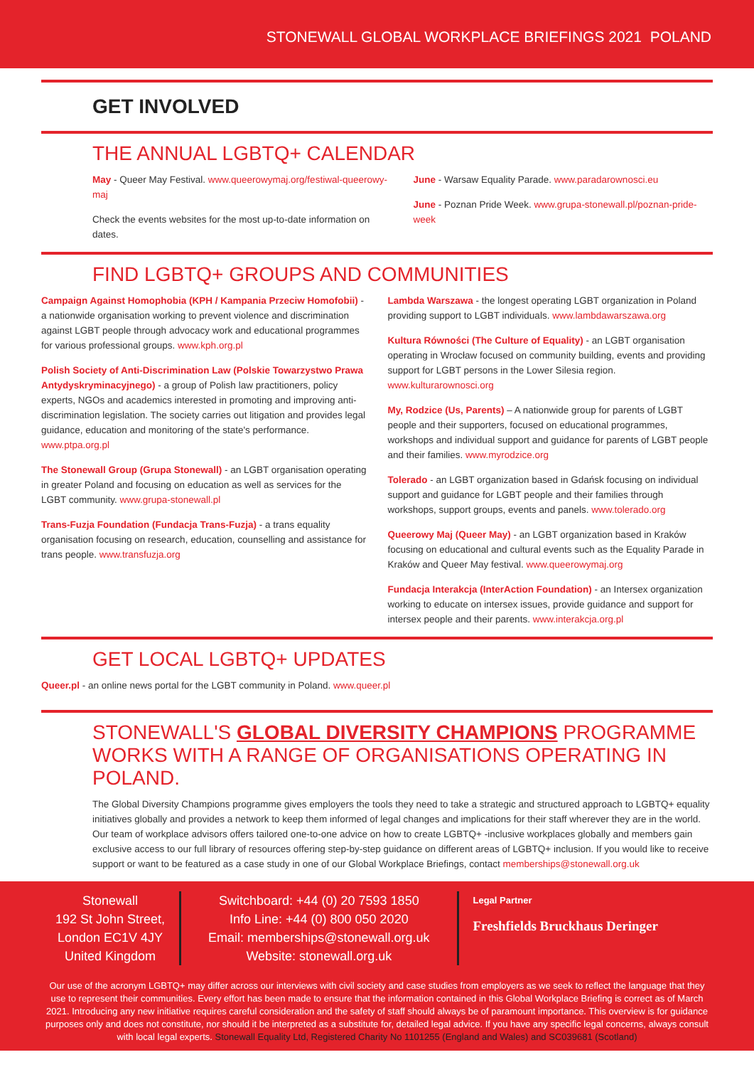STONEWALL GLOBAL WORKPLACE BRIEFINGS 2021 POLAND
GET INVOLVED
THE ANNUAL LGBTQ+ CALENDAR
May - Queer May Festival. www.queerowymaj.org/festiwal-queerowy-maj
Check the events websites for the most up-to-date information on dates.
June - Warsaw Equality Parade. www.paradarownosci.eu
June - Poznan Pride Week. www.grupa-stonewall.pl/poznan-pride-week
FIND LGBTQ+ GROUPS AND COMMUNITIES
Campaign Against Homophobia (KPH / Kampania Przeciw Homofobii) - a nationwide organisation working to prevent violence and discrimination against LGBT people through advocacy work and educational programmes for various professional groups. www.kph.org.pl
Polish Society of Anti-Discrimination Law (Polskie Towarzystwo Prawa Antydyskryminacyjnego) - a group of Polish law practitioners, policy experts, NGOs and academics interested in promoting and improving anti-discrimination legislation. The society carries out litigation and provides legal guidance, education and monitoring of the state's performance. www.ptpa.org.pl
The Stonewall Group (Grupa Stonewall) - an LGBT organisation operating in greater Poland and focusing on education as well as services for the LGBT community. www.grupa-stonewall.pl
Trans-Fuzja Foundation (Fundacja Trans-Fuzja) - a trans equality organisation focusing on research, education, counselling and assistance for trans people. www.transfuzja.org
Lambda Warszawa - the longest operating LGBT organization in Poland providing support to LGBT individuals. www.lambdawarszawa.org
Kultura Równości (The Culture of Equality) - an LGBT organisation operating in Wrocław focused on community building, events and providing support for LGBT persons in the Lower Silesia region. www.kulturarownosci.org
My, Rodzice (Us, Parents) – A nationwide group for parents of LGBT people and their supporters, focused on educational programmes, workshops and individual support and guidance for parents of LGBT people and their families. www.myrodzice.org
Tolerado - an LGBT organization based in Gdańsk focusing on individual support and guidance for LGBT people and their families through workshops, support groups, events and panels. www.tolerado.org
Queerowy Maj (Queer May) - an LGBT organization based in Kraków focusing on educational and cultural events such as the Equality Parade in Kraków and Queer May festival. www.queerowymaj.org
Fundacja Interakcja (InterAction Foundation) - an Intersex organization working to educate on intersex issues, provide guidance and support for intersex people and their parents. www.interakcja.org.pl
GET LOCAL LGBTQ+ UPDATES
Queer.pl - an online news portal for the LGBT community in Poland. www.queer.pl
STONEWALL'S GLOBAL DIVERSITY CHAMPIONS PROGRAMME WORKS WITH A RANGE OF ORGANISATIONS OPERATING IN POLAND.
The Global Diversity Champions programme gives employers the tools they need to take a strategic and structured approach to LGBTQ+ equality initiatives globally and provides a network to keep them informed of legal changes and implications for their staff wherever they are in the world. Our team of workplace advisors offers tailored one-to-one advice on how to create LGBTQ+ -inclusive workplaces globally and members gain exclusive access to our full library of resources offering step-by-step guidance on different areas of LGBTQ+ inclusion. If you would like to receive support or want to be featured as a case study in one of our Global Workplace Briefings, contact memberships@stonewall.org.uk
Stonewall
192 St John Street,
London EC1V 4JY
United Kingdom
Switchboard: +44 (0) 20 7593 1850
Info Line: +44 (0) 800 050 2020
Email: memberships@stonewall.org.uk
Website: stonewall.org.uk
Legal Partner
Freshfields Bruckhaus Deringer
Our use of the acronym LGBTQ+ may differ across our interviews with civil society and case studies from employers as we seek to reflect the language that they use to represent their communities. Every effort has been made to ensure that the information contained in this Global Workplace Briefing is correct as of March 2021. Introducing any new initiative requires careful consideration and the safety of staff should always be of paramount importance. This overview is for guidance purposes only and does not constitute, nor should it be interpreted as a substitute for, detailed legal advice. If you have any specific legal concerns, always consult with local legal experts. Stonewall Equality Ltd, Registered Charity No 1101255 (England and Wales) and SC039681 (Scotland)